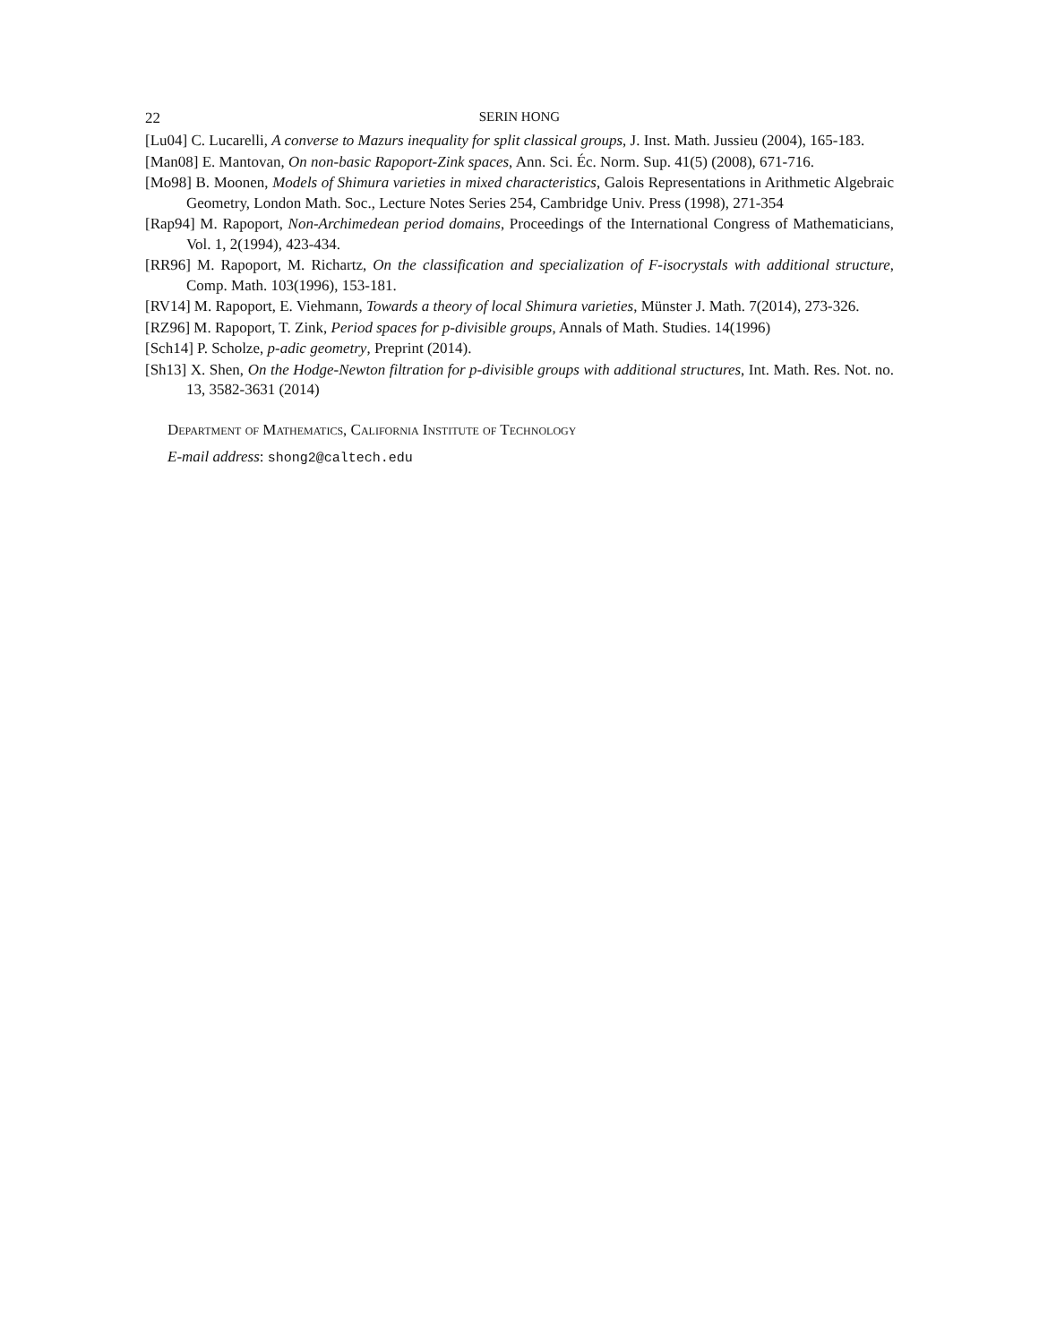22 SERIN HONG
[Lu04] C. Lucarelli, A converse to Mazurs inequality for split classical groups, J. Inst. Math. Jussieu (2004), 165-183.
[Man08] E. Mantovan, On non-basic Rapoport-Zink spaces, Ann. Sci. Éc. Norm. Sup. 41(5) (2008), 671-716.
[Mo98] B. Moonen, Models of Shimura varieties in mixed characteristics, Galois Representations in Arithmetic Algebraic Geometry, London Math. Soc., Lecture Notes Series 254, Cambridge Univ. Press (1998), 271-354
[Rap94] M. Rapoport, Non-Archimedean period domains, Proceedings of the International Congress of Mathematicians, Vol. 1, 2(1994), 423-434.
[RR96] M. Rapoport, M. Richartz, On the classification and specialization of F-isocrystals with additional structure, Comp. Math. 103(1996), 153-181.
[RV14] M. Rapoport, E. Viehmann, Towards a theory of local Shimura varieties, Münster J. Math. 7(2014), 273-326.
[RZ96] M. Rapoport, T. Zink, Period spaces for p-divisible groups, Annals of Math. Studies. 14(1996)
[Sch14] P. Scholze, p-adic geometry, Preprint (2014).
[Sh13] X. Shen, On the Hodge-Newton filtration for p-divisible groups with additional structures, Int. Math. Res. Not. no. 13, 3582-3631 (2014)
Department of Mathematics, California Institute of Technology
E-mail address: shong2@caltech.edu